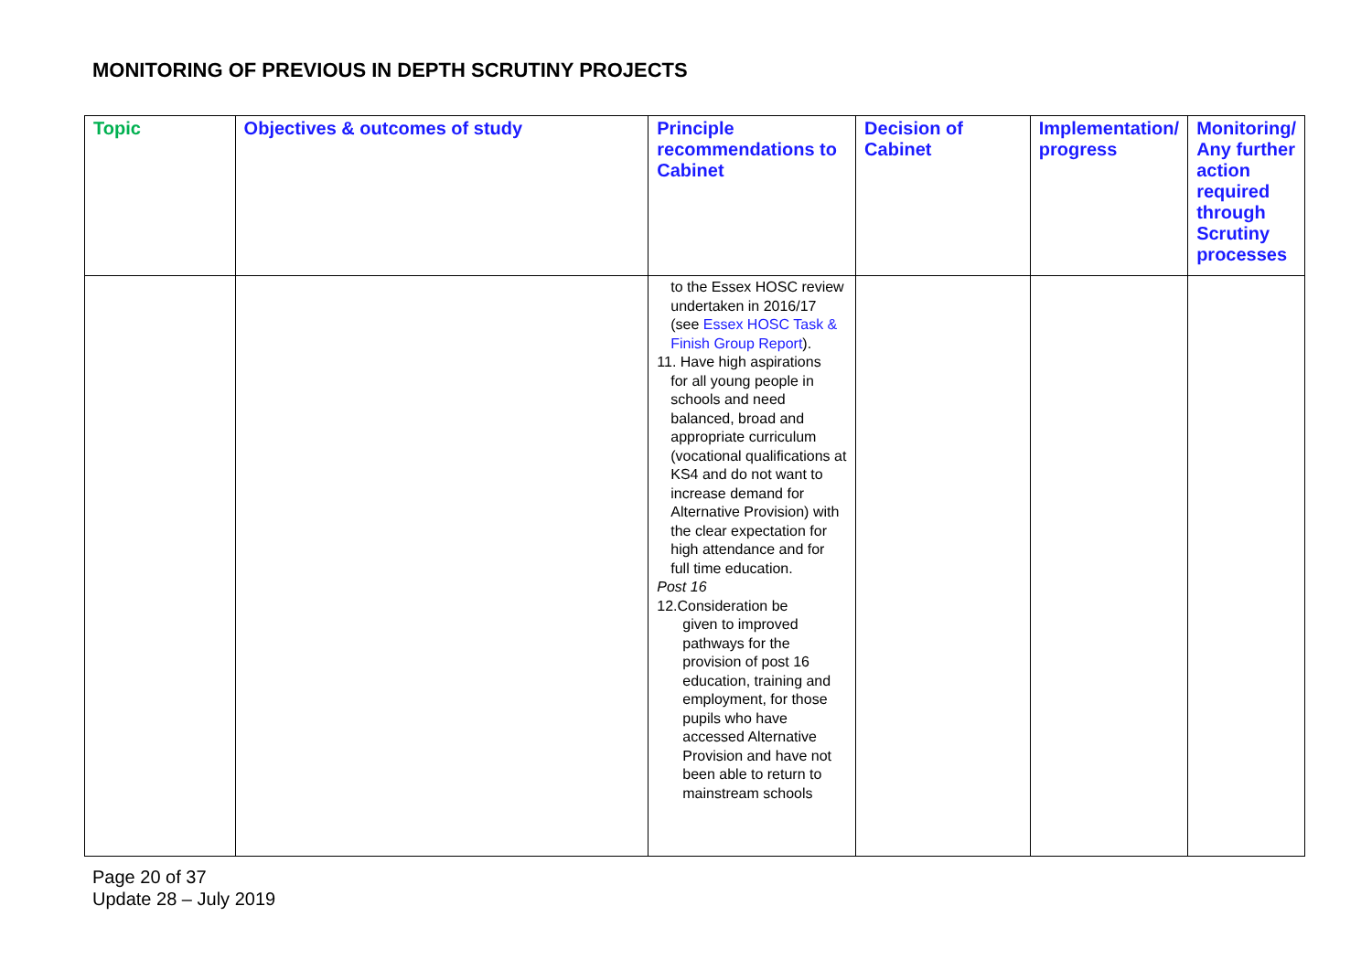MONITORING OF PREVIOUS IN DEPTH SCRUTINY PROJECTS
| Topic | Objectives & outcomes of study | Principle recommendations to Cabinet | Decision of Cabinet | Implementation/ progress | Monitoring/ Any further action required through Scrutiny processes |
| --- | --- | --- | --- | --- | --- |
| | | to the Essex HOSC review undertaken in 2016/17 (see Essex HOSC Task & Finish Group Report ). 11. Have high aspirations for all young people in schools and need balanced, broad and appropriate curriculum (vocational qualifications at KS4 and do not want to increase demand for Alternative Provision) with the clear expectation for high attendance and for full time education. Post 16 12.Consideration be given to improved pathways for the provision of post 16 education, training and employment, for those pupils who have accessed Alternative Provision and have not been able to return to mainstream schools | | | |
Page 20 of 37
Update 28 – July 2019